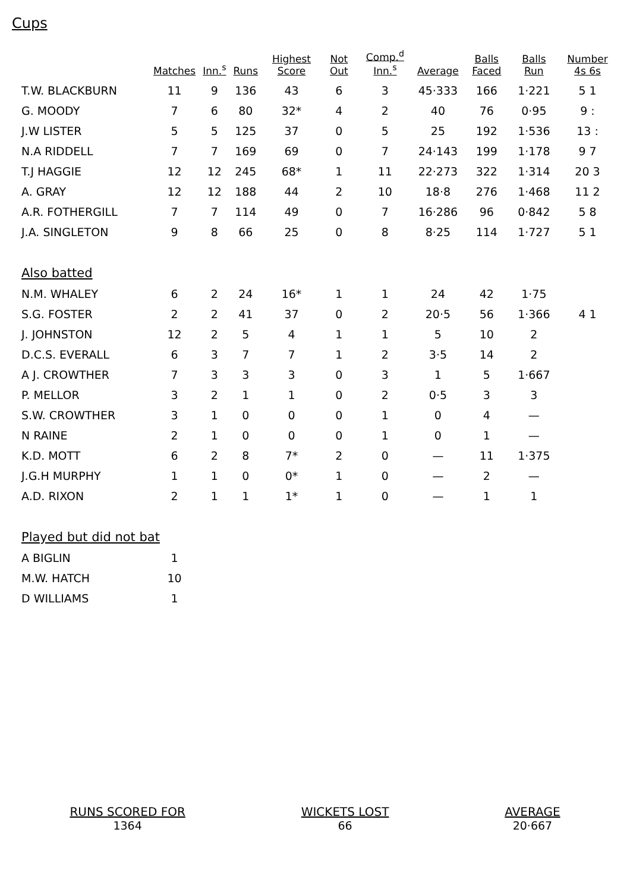Cups
| | Matches | Inn.<sup>s</sup> | Runs | Highest Score | Not Out | Comp.<sup>d</sup> Inn.<sup>s</sup> | Average | Balls Faced | Balls Run | Number 4s 6s |
| --- | --- | --- | --- | --- | --- | --- | --- | --- | --- | --- |
| T.W. BLACKBURN | 11 | 9 | 136 | 43 | 6 | 3 | 45·333 | 166 | 1·221 | 5 1 |
| G. MOODY | 7 | 6 | 80 | 32* | 4 | 2 | 40 | 76 | 0·95 | 9 : |
| J.W LISTER | 5 | 5 | 125 | 37 | 0 | 5 | 25 | 192 | 1·536 | 13 : |
| N.A RIDDELL | 7 | 7 | 169 | 69 | 0 | 7 | 24·143 | 199 | 1·178 | 9 7 |
| T.J HAGGIE | 12 | 12 | 245 | 68* | 1 | 11 | 22·273 | 322 | 1·314 | 20 3 |
| A. GRAY | 12 | 12 | 188 | 44 | 2 | 10 | 18·8 | 276 | 1·468 | 11 2 |
| A.R. FOTHERGILL | 7 | 7 | 114 | 49 | 0 | 7 | 16·286 | 96 | 0·842 | 5 8 |
| J.A. SINGLETON | 9 | 8 | 66 | 25 | 0 | 8 | 8·25 | 114 | 1·727 | 5 1 |
| Also batted | | | | | | | | | | |
| N.M. WHALEY | 6 | 2 | 24 | 16* | 1 | 1 | 24 | 42 | 1·75 | |
| S.G. FOSTER | 2 | 2 | 41 | 37 | 0 | 2 | 20·5 | 56 | 1·366 | 4 1 |
| J. JOHNSTON | 12 | 2 | 5 | 4 | 1 | 1 | 5 | 10 | 2 | |
| D.C.S. EVERALL | 6 | 3 | 7 | 7 | 1 | 2 | 3·5 | 14 | 2 | |
| A J. CROWTHER | 7 | 3 | 3 | 3 | 0 | 3 | 1 | 5 | 1·667 | |
| P. MELLOR | 3 | 2 | 1 | 1 | 0 | 2 | 0·5 | 3 | 3 | |
| S.W. CROWTHER | 3 | 1 | 0 | 0 | 0 | 1 | 0 | 4 | — | |
| N RAINE | 2 | 1 | 0 | 0 | 0 | 1 | 0 | 1 | — | |
| K.D. MOTT | 6 | 2 | 8 | 7* | 2 | 0 | — | 11 | 1·375 | |
| J.G.H MURPHY | 1 | 1 | 0 | 0* | 1 | 0 | — | 2 | — | |
| A.D. RIXON | 2 | 1 | 1 | 1* | 1 | 0 | — | 1 | 1 | |
| Played but did not bat | | | | | | | | | | |
| A BIGLIN | 1 | | | | | | | | | |
| M.W. HATCH | 10 | | | | | | | | | |
| D WILLIAMS | 1 | | | | | | | | | |
RUNS SCORED FOR
1364
WICKETS LOST
66
AVERAGE
20·667